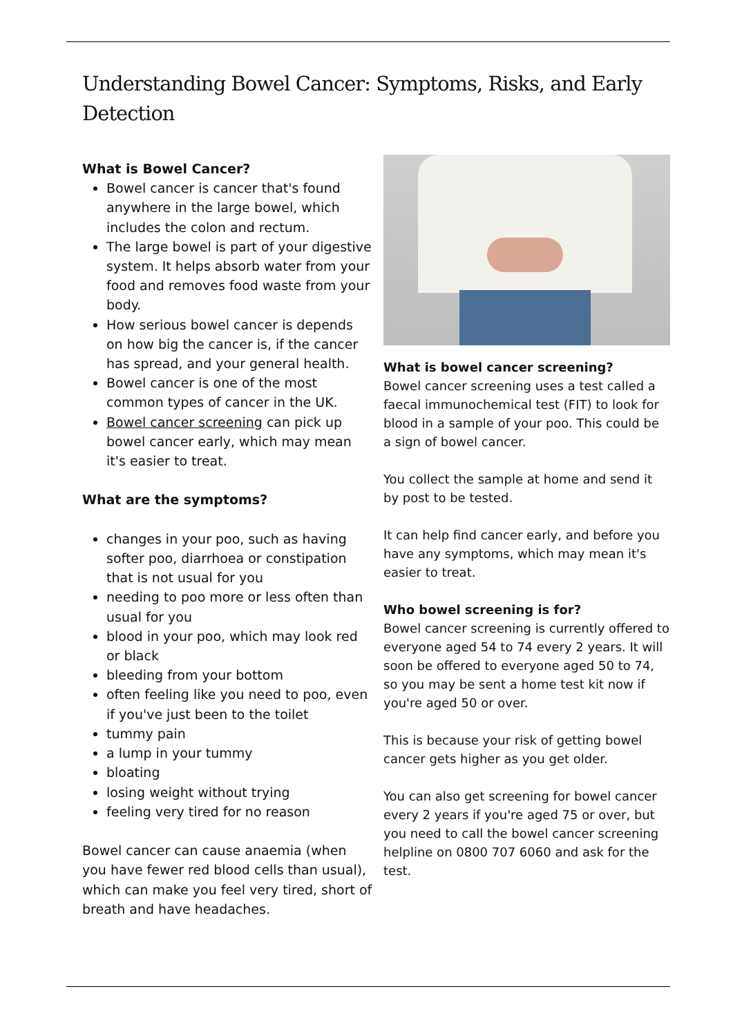Understanding Bowel Cancer: Symptoms, Risks, and Early Detection
What is Bowel Cancer?
Bowel cancer is cancer that's found anywhere in the large bowel, which includes the colon and rectum.
The large bowel is part of your digestive system. It helps absorb water from your food and removes food waste from your body.
How serious bowel cancer is depends on how big the cancer is, if the cancer has spread, and your general health.
Bowel cancer is one of the most common types of cancer in the UK.
Bowel cancer screening can pick up bowel cancer early, which may mean it's easier to treat.
What are the symptoms?
changes in your poo, such as having softer poo, diarrhoea or constipation that is not usual for you
needing to poo more or less often than usual for you
blood in your poo, which may look red or black
bleeding from your bottom
often feeling like you need to poo, even if you've just been to the toilet
tummy pain
a lump in your tummy
bloating
losing weight without trying
feeling very tired for no reason
Bowel cancer can cause anaemia (when you have fewer red blood cells than usual), which can make you feel very tired, short of breath and have headaches.
What is bowel cancer screening?
Bowel cancer screening uses a test called a faecal immunochemical test (FIT) to look for blood in a sample of your poo. This could be a sign of bowel cancer.
You collect the sample at home and send it by post to be tested.
It can help find cancer early, and before you have any symptoms, which may mean it's easier to treat.
Who bowel screening is for?
Bowel cancer screening is currently offered to everyone aged 54 to 74 every 2 years. It will soon be offered to everyone aged 50 to 74, so you may be sent a home test kit now if you're aged 50 or over.
This is because your risk of getting bowel cancer gets higher as you get older.
You can also get screening for bowel cancer every 2 years if you're aged 75 or over, but you need to call the bowel cancer screening helpline on 0800 707 6060 and ask for the test.